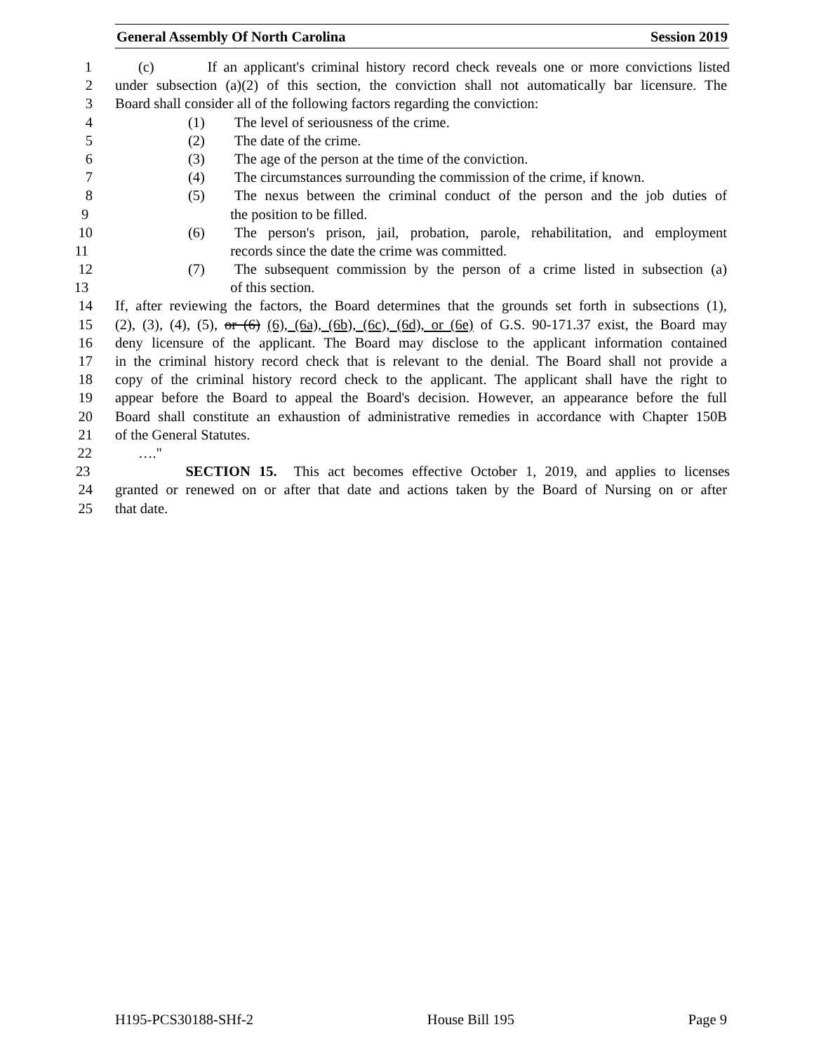General Assembly Of North Carolina Session 2019
1 (c) If an applicant's criminal history record check reveals one or more convictions listed
2 under subsection (a)(2) of this section, the conviction shall not automatically bar licensure. The
3 Board shall consider all of the following factors regarding the conviction:
4 (1) The level of seriousness of the crime.
5 (2) The date of the crime.
6 (3) The age of the person at the time of the conviction.
7 (4) The circumstances surrounding the commission of the crime, if known.
8 (5) The nexus between the criminal conduct of the person and the job duties of
9 the position to be filled.
10 (6) The person's prison, jail, probation, parole, rehabilitation, and employment
11 records since the date the crime was committed.
12 (7) The subsequent commission by the person of a crime listed in subsection (a)
13 of this section.
14 If, after reviewing the factors, the Board determines that the grounds set forth in subsections (1),
15 (2), (3), (4), (5), or (6) (6), (6a), (6b), (6c), (6d), or (6e) of G.S. 90-171.37 exist, the Board may
16 deny licensure of the applicant. The Board may disclose to the applicant information contained
17 in the criminal history record check that is relevant to the denial. The Board shall not provide a
18 copy of the criminal history record check to the applicant. The applicant shall have the right to
19 appear before the Board to appeal the Board's decision. However, an appearance before the full
20 Board shall constitute an exhaustion of administrative remedies in accordance with Chapter 150B
21 of the General Statutes.
22 …."
23 SECTION 15. This act becomes effective October 1, 2019, and applies to licenses
24 granted or renewed on or after that date and actions taken by the Board of Nursing on or after
25 that date.
H195-PCS30188-SHf-2 House Bill 195 Page 9